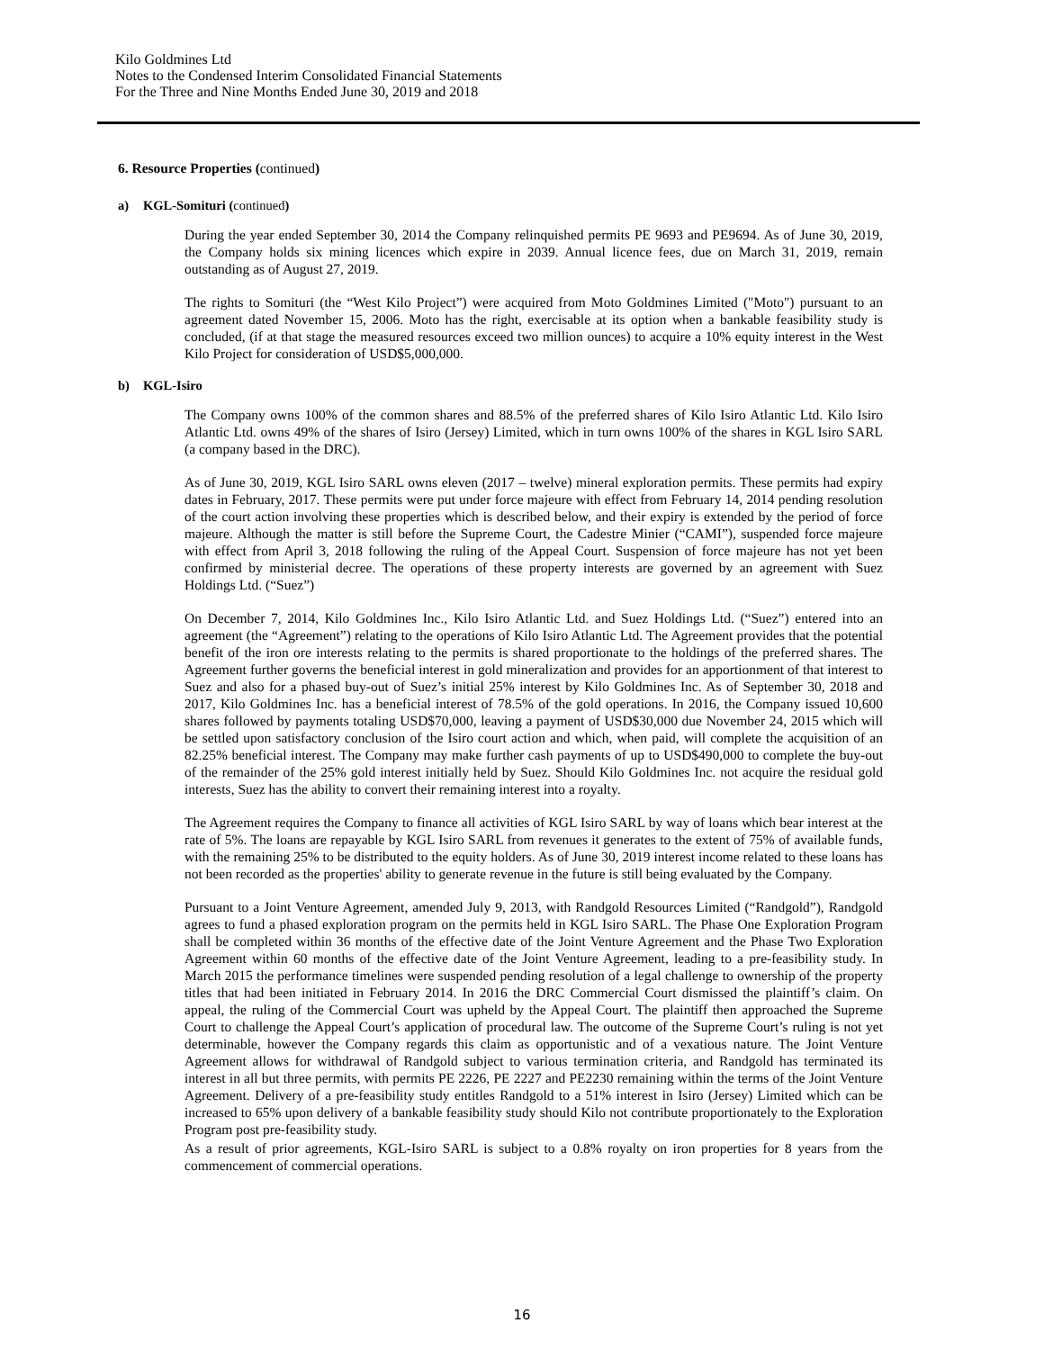Kilo Goldmines Ltd
Notes to the Condensed Interim Consolidated Financial Statements
For the Three and Nine Months Ended June 30, 2019 and 2018
6. Resource Properties (continued)
a) KGL-Somituri (continued)
During the year ended September 30, 2014 the Company relinquished permits PE 9693 and PE9694. As of June 30, 2019, the Company holds six mining licences which expire in 2039. Annual licence fees, due on March 31, 2019, remain outstanding as of August 27, 2019.
The rights to Somituri (the “West Kilo Project”) were acquired from Moto Goldmines Limited ("Moto") pursuant to an agreement dated November 15, 2006. Moto has the right, exercisable at its option when a bankable feasibility study is concluded, (if at that stage the measured resources exceed two million ounces) to acquire a 10% equity interest in the West Kilo Project for consideration of USD$5,000,000.
b) KGL-Isiro
The Company owns 100% of the common shares and 88.5% of the preferred shares of Kilo Isiro Atlantic Ltd. Kilo Isiro Atlantic Ltd. owns 49% of the shares of Isiro (Jersey) Limited, which in turn owns 100% of the shares in KGL Isiro SARL (a company based in the DRC).
As of June 30, 2019, KGL Isiro SARL owns eleven (2017 – twelve) mineral exploration permits. These permits had expiry dates in February, 2017. These permits were put under force majeure with effect from February 14, 2014 pending resolution of the court action involving these properties which is described below, and their expiry is extended by the period of force majeure. Although the matter is still before the Supreme Court, the Cadestre Minier (“CAMI”), suspended force majeure with effect from April 3, 2018 following the ruling of the Appeal Court. Suspension of force majeure has not yet been confirmed by ministerial decree. The operations of these property interests are governed by an agreement with Suez Holdings Ltd. (“Suez”)
On December 7, 2014, Kilo Goldmines Inc., Kilo Isiro Atlantic Ltd. and Suez Holdings Ltd. (“Suez”) entered into an agreement (the “Agreement”) relating to the operations of Kilo Isiro Atlantic Ltd. The Agreement provides that the potential benefit of the iron ore interests relating to the permits is shared proportionate to the holdings of the preferred shares. The Agreement further governs the beneficial interest in gold mineralization and provides for an apportionment of that interest to Suez and also for a phased buy-out of Suez’s initial 25% interest by Kilo Goldmines Inc. As of September 30, 2018 and 2017, Kilo Goldmines Inc. has a beneficial interest of 78.5% of the gold operations. In 2016, the Company issued 10,600 shares followed by payments totaling USD$70,000, leaving a payment of USD$30,000 due November 24, 2015 which will be settled upon satisfactory conclusion of the Isiro court action and which, when paid, will complete the acquisition of an 82.25% beneficial interest. The Company may make further cash payments of up to USD$490,000 to complete the buy-out of the remainder of the 25% gold interest initially held by Suez. Should Kilo Goldmines Inc. not acquire the residual gold interests, Suez has the ability to convert their remaining interest into a royalty.
The Agreement requires the Company to finance all activities of KGL Isiro SARL by way of loans which bear interest at the rate of 5%. The loans are repayable by KGL Isiro SARL from revenues it generates to the extent of 75% of available funds, with the remaining 25% to be distributed to the equity holders. As of June 30, 2019 interest income related to these loans has not been recorded as the properties' ability to generate revenue in the future is still being evaluated by the Company.
Pursuant to a Joint Venture Agreement, amended July 9, 2013, with Randgold Resources Limited (“Randgold”), Randgold agrees to fund a phased exploration program on the permits held in KGL Isiro SARL. The Phase One Exploration Program shall be completed within 36 months of the effective date of the Joint Venture Agreement and the Phase Two Exploration Agreement within 60 months of the effective date of the Joint Venture Agreement, leading to a pre-feasibility study. In March 2015 the performance timelines were suspended pending resolution of a legal challenge to ownership of the property titles that had been initiated in February 2014. In 2016 the DRC Commercial Court dismissed the plaintiff’s claim. On appeal, the ruling of the Commercial Court was upheld by the Appeal Court. The plaintiff then approached the Supreme Court to challenge the Appeal Court’s application of procedural law. The outcome of the Supreme Court’s ruling is not yet determinable, however the Company regards this claim as opportunistic and of a vexatious nature. The Joint Venture Agreement allows for withdrawal of Randgold subject to various termination criteria, and Randgold has terminated its interest in all but three permits, with permits PE 2226, PE 2227 and PE2230 remaining within the terms of the Joint Venture Agreement. Delivery of a pre-feasibility study entitles Randgold to a 51% interest in Isiro (Jersey) Limited which can be increased to 65% upon delivery of a bankable feasibility study should Kilo not contribute proportionately to the Exploration Program post pre-feasibility study.
As a result of prior agreements, KGL-Isiro SARL is subject to a 0.8% royalty on iron properties for 8 years from the commencement of commercial operations.
16